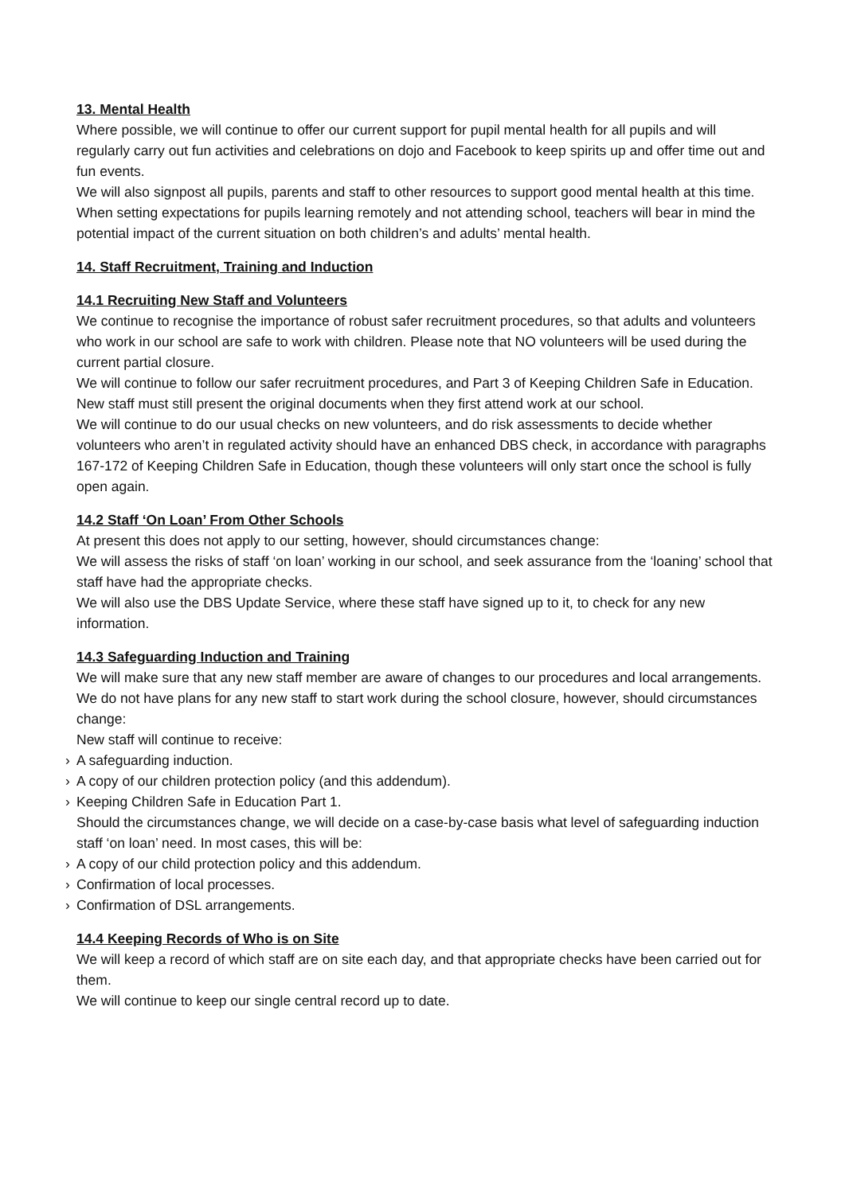13. Mental Health
Where possible, we will continue to offer our current support for pupil mental health for all pupils and will regularly carry out fun activities and celebrations on dojo and Facebook to keep spirits up and offer time out and fun events.
We will also signpost all pupils, parents and staff to other resources to support good mental health at this time.
When setting expectations for pupils learning remotely and not attending school, teachers will bear in mind the potential impact of the current situation on both children’s and adults’ mental health.
14. Staff Recruitment, Training and Induction
14.1 Recruiting New Staff and Volunteers
We continue to recognise the importance of robust safer recruitment procedures, so that adults and volunteers who work in our school are safe to work with children. Please note that NO volunteers will be used during the current partial closure.
We will continue to follow our safer recruitment procedures, and Part 3 of Keeping Children Safe in Education.
New staff must still present the original documents when they first attend work at our school.
We will continue to do our usual checks on new volunteers, and do risk assessments to decide whether volunteers who aren’t in regulated activity should have an enhanced DBS check, in accordance with paragraphs 167-172 of Keeping Children Safe in Education, though these volunteers will only start once the school is fully open again.
14.2 Staff ‘On Loan’ From Other Schools
At present this does not apply to our setting, however, should circumstances change:
We will assess the risks of staff ‘on loan’ working in our school, and seek assurance from the ‘loaning’ school that staff have had the appropriate checks.
We will also use the DBS Update Service, where these staff have signed up to it, to check for any new information.
14.3 Safeguarding Induction and Training
We will make sure that any new staff member are aware of changes to our procedures and local arrangements. We do not have plans for any new staff to start work during the school closure, however, should circumstances change:
New staff will continue to receive:
› A safeguarding induction.
› A copy of our children protection policy (and this addendum).
› Keeping Children Safe in Education Part 1.
Should the circumstances change, we will decide on a case-by-case basis what level of safeguarding induction staff ‘on loan’ need. In most cases, this will be:
› A copy of our child protection policy and this addendum.
› Confirmation of local processes.
› Confirmation of DSL arrangements.
14.4 Keeping Records of Who is on Site
We will keep a record of which staff are on site each day, and that appropriate checks have been carried out for them.
We will continue to keep our single central record up to date.